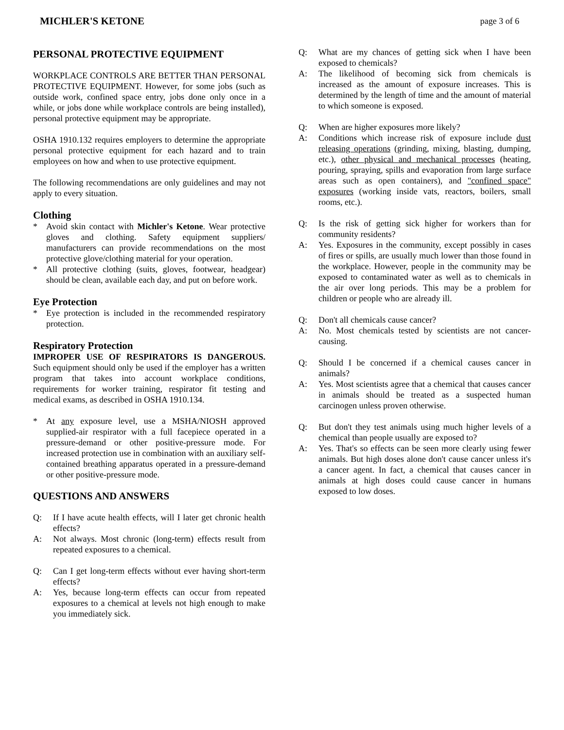MICHLER'S KETONE page 3 of 6
PERSONAL PROTECTIVE EQUIPMENT
WORKPLACE CONTROLS ARE BETTER THAN PERSONAL PROTECTIVE EQUIPMENT. However, for some jobs (such as outside work, confined space entry, jobs done only once in a while, or jobs done while workplace controls are being installed), personal protective equipment may be appropriate.
OSHA 1910.132 requires employers to determine the appropriate personal protective equipment for each hazard and to train employees on how and when to use protective equipment.
The following recommendations are only guidelines and may not apply to every situation.
Clothing
* Avoid skin contact with Michler's Ketone. Wear protective gloves and clothing. Safety equipment suppliers/ manufacturers can provide recommendations on the most protective glove/clothing material for your operation.
* All protective clothing (suits, gloves, footwear, headgear) should be clean, available each day, and put on before work.
Eye Protection
* Eye protection is included in the recommended respiratory protection.
Respiratory Protection
IMPROPER USE OF RESPIRATORS IS DANGEROUS. Such equipment should only be used if the employer has a written program that takes into account workplace conditions, requirements for worker training, respirator fit testing and medical exams, as described in OSHA 1910.134.
* At any exposure level, use a MSHA/NIOSH approved supplied-air respirator with a full facepiece operated in a pressure-demand or other positive-pressure mode. For increased protection use in combination with an auxiliary self-contained breathing apparatus operated in a pressure-demand or other positive-pressure mode.
QUESTIONS AND ANSWERS
Q: If I have acute health effects, will I later get chronic health effects?
A: Not always. Most chronic (long-term) effects result from repeated exposures to a chemical.
Q: Can I get long-term effects without ever having short-term effects?
A: Yes, because long-term effects can occur from repeated exposures to a chemical at levels not high enough to make you immediately sick.
Q: What are my chances of getting sick when I have been exposed to chemicals?
A: The likelihood of becoming sick from chemicals is increased as the amount of exposure increases. This is determined by the length of time and the amount of material to which someone is exposed.
Q: When are higher exposures more likely?
A: Conditions which increase risk of exposure include dust releasing operations (grinding, mixing, blasting, dumping, etc.), other physical and mechanical processes (heating, pouring, spraying, spills and evaporation from large surface areas such as open containers), and "confined space" exposures (working inside vats, reactors, boilers, small rooms, etc.).
Q: Is the risk of getting sick higher for workers than for community residents?
A: Yes. Exposures in the community, except possibly in cases of fires or spills, are usually much lower than those found in the workplace. However, people in the community may be exposed to contaminated water as well as to chemicals in the air over long periods. This may be a problem for children or people who are already ill.
Q: Don't all chemicals cause cancer?
A: No. Most chemicals tested by scientists are not cancer-causing.
Q: Should I be concerned if a chemical causes cancer in animals?
A: Yes. Most scientists agree that a chemical that causes cancer in animals should be treated as a suspected human carcinogen unless proven otherwise.
Q: But don't they test animals using much higher levels of a chemical than people usually are exposed to?
A: Yes. That's so effects can be seen more clearly using fewer animals. But high doses alone don't cause cancer unless it's a cancer agent. In fact, a chemical that causes cancer in animals at high doses could cause cancer in humans exposed to low doses.